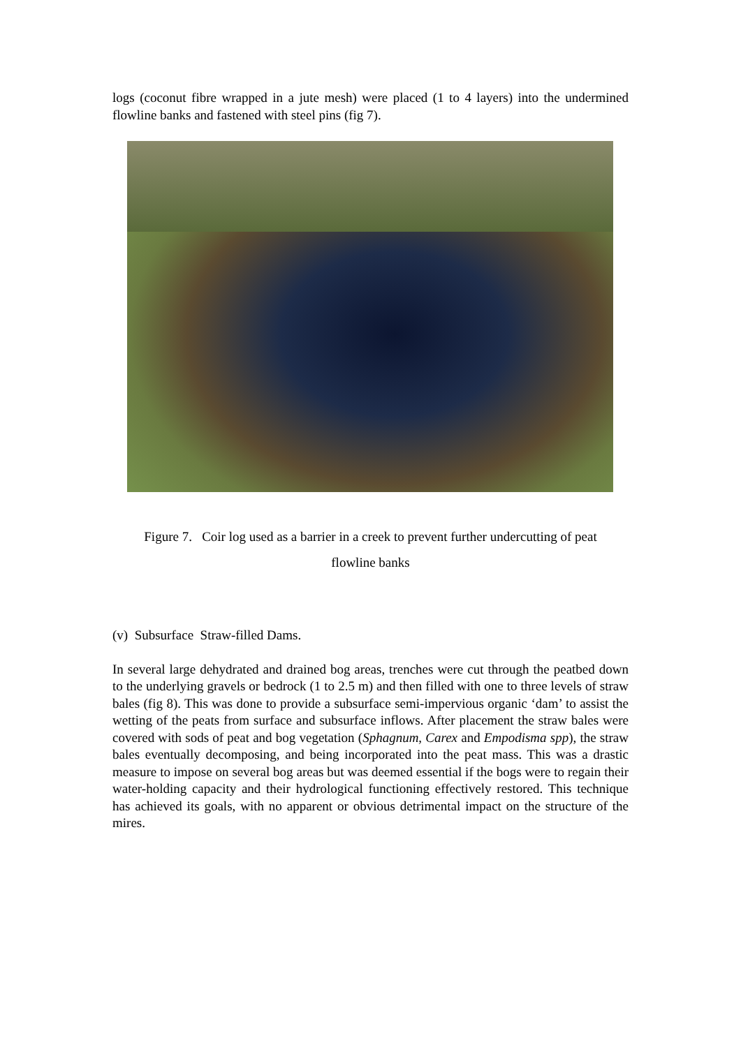logs (coconut fibre wrapped in a jute mesh) were placed (1 to 4 layers) into the undermined flowline banks and fastened with steel pins (fig 7).
Figure 7. Coir log used as a barrier in a creek to prevent further undercutting of peat
flowline banks
(v) Subsurface Straw-filled Dams.
In several large dehydrated and drained bog areas, trenches were cut through the peatbed down to the underlying gravels or bedrock (1 to 2.5 m) and then filled with one to three levels of straw bales (fig 8). This was done to provide a subsurface semi-impervious organic ‘dam’ to assist the wetting of the peats from surface and subsurface inflows. After placement the straw bales were covered with sods of peat and bog vegetation (Sphagnum, Carex and Empodisma spp), the straw bales eventually decomposing, and being incorporated into the peat mass. This was a drastic measure to impose on several bog areas but was deemed essential if the bogs were to regain their water-holding capacity and their hydrological functioning effectively restored. This technique has achieved its goals, with no apparent or obvious detrimental impact on the structure of the mires.